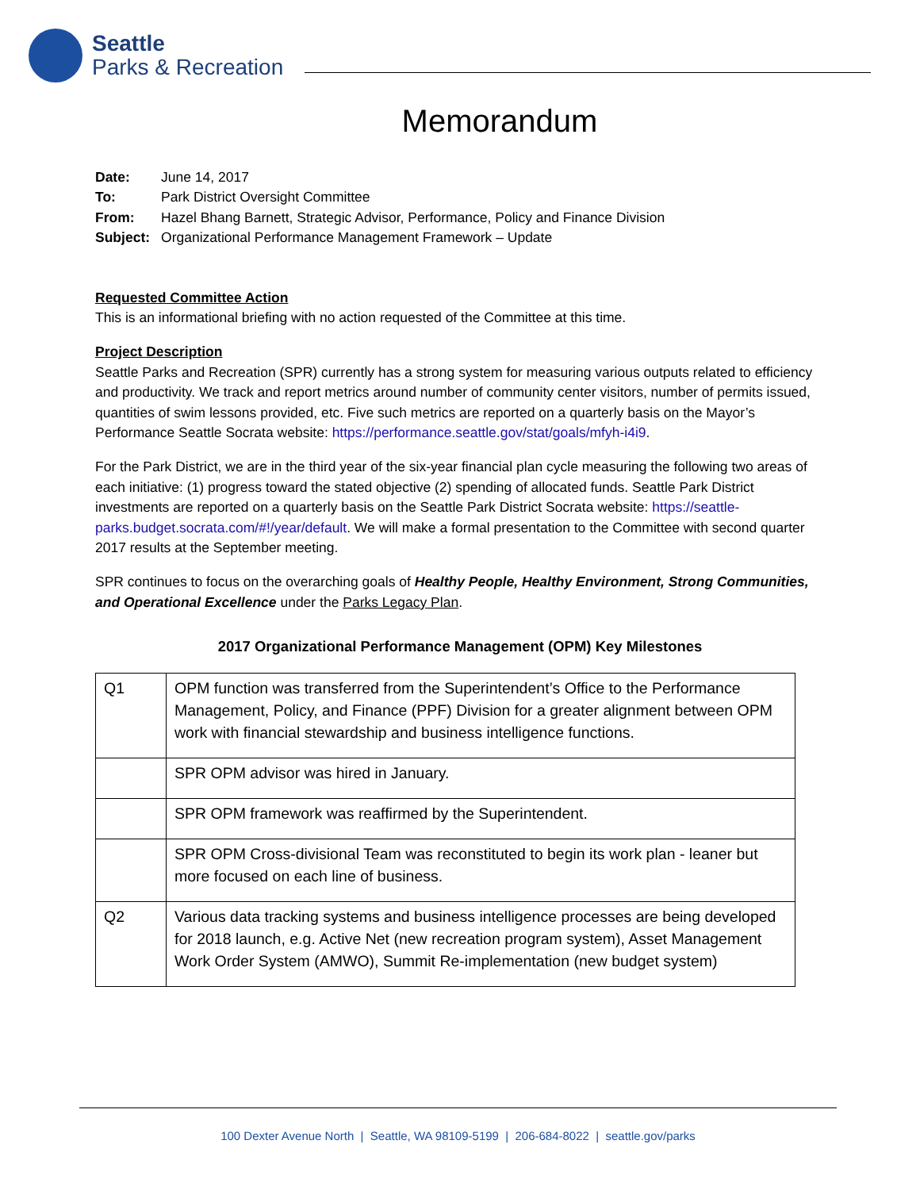Seattle
Parks & Recreation
Memorandum
| Date: | June 14, 2017 |
| To: | Park District Oversight Committee |
| From: | Hazel Bhang Barnett, Strategic Advisor, Performance, Policy and Finance Division |
| Subject: | Organizational Performance Management Framework – Update |
Requested Committee Action
This is an informational briefing with no action requested of the Committee at this time.
Project Description
Seattle Parks and Recreation (SPR) currently has a strong system for measuring various outputs related to efficiency and productivity. We track and report metrics around number of community center visitors, number of permits issued, quantities of swim lessons provided, etc. Five such metrics are reported on a quarterly basis on the Mayor’s Performance Seattle Socrata website: https://performance.seattle.gov/stat/goals/mfyh-i4i9.
For the Park District, we are in the third year of the six-year financial plan cycle measuring the following two areas of each initiative: (1) progress toward the stated objective (2) spending of allocated funds. Seattle Park District investments are reported on a quarterly basis on the Seattle Park District Socrata website: https://seattle-parks.budget.socrata.com/#!/year/default. We will make a formal presentation to the Committee with second quarter 2017 results at the September meeting.
SPR continues to focus on the overarching goals of Healthy People, Healthy Environment, Strong Communities, and Operational Excellence under the Parks Legacy Plan.
2017 Organizational Performance Management (OPM) Key Milestones
| Q1 | OPM function was transferred from the Superintendent’s Office to the Performance Management, Policy, and Finance (PPF) Division for a greater alignment between OPM work with financial stewardship and business intelligence functions. |
| | SPR OPM advisor was hired in January. |
| | SPR OPM framework was reaffirmed by the Superintendent. |
| | SPR OPM Cross-divisional Team was reconstituted to begin its work plan - leaner but more focused on each line of business. |
| Q2 | Various data tracking systems and business intelligence processes are being developed for 2018 launch, e.g. Active Net (new recreation program system), Asset Management Work Order System (AMWO), Summit Re-implementation (new budget system) |
100 Dexter Avenue North | Seattle, WA 98109-5199 | 206-684-8022 | seattle.gov/parks